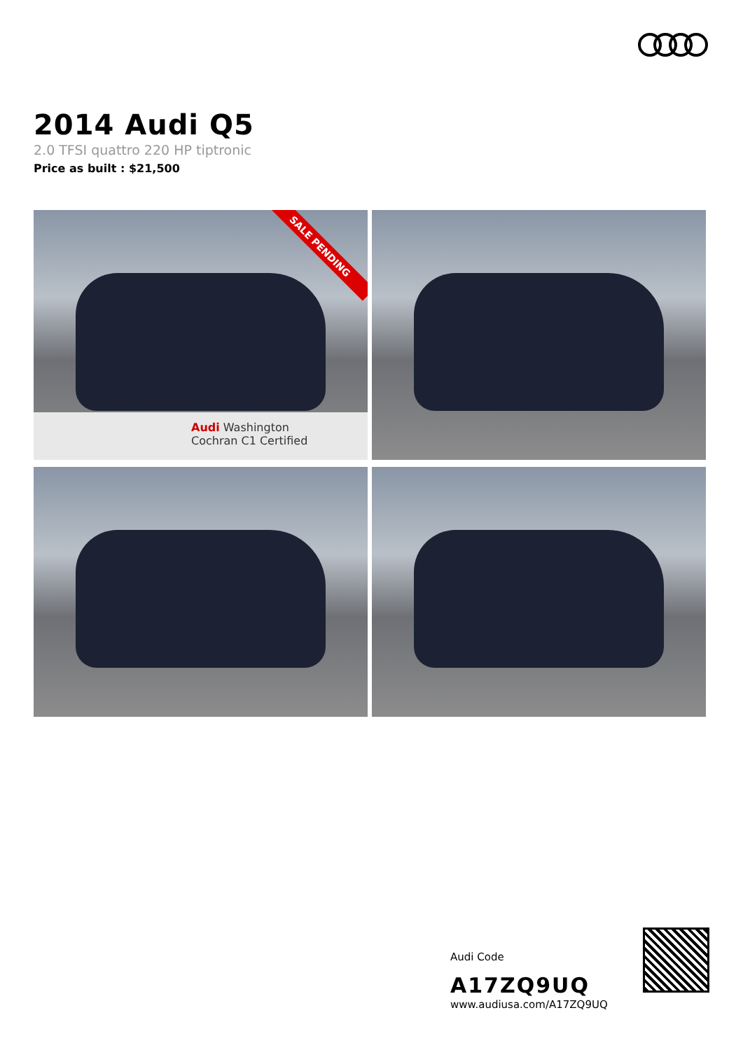2014 Audi Q5
2.0 TFSI quattro 220 HP tiptronic
Price as built : $21,500
SALE PENDING
Audi Washington
Cochran C1 Certified
Audi Code
A17ZQ9UQ
www.audiusa.com/A17ZQ9UQ